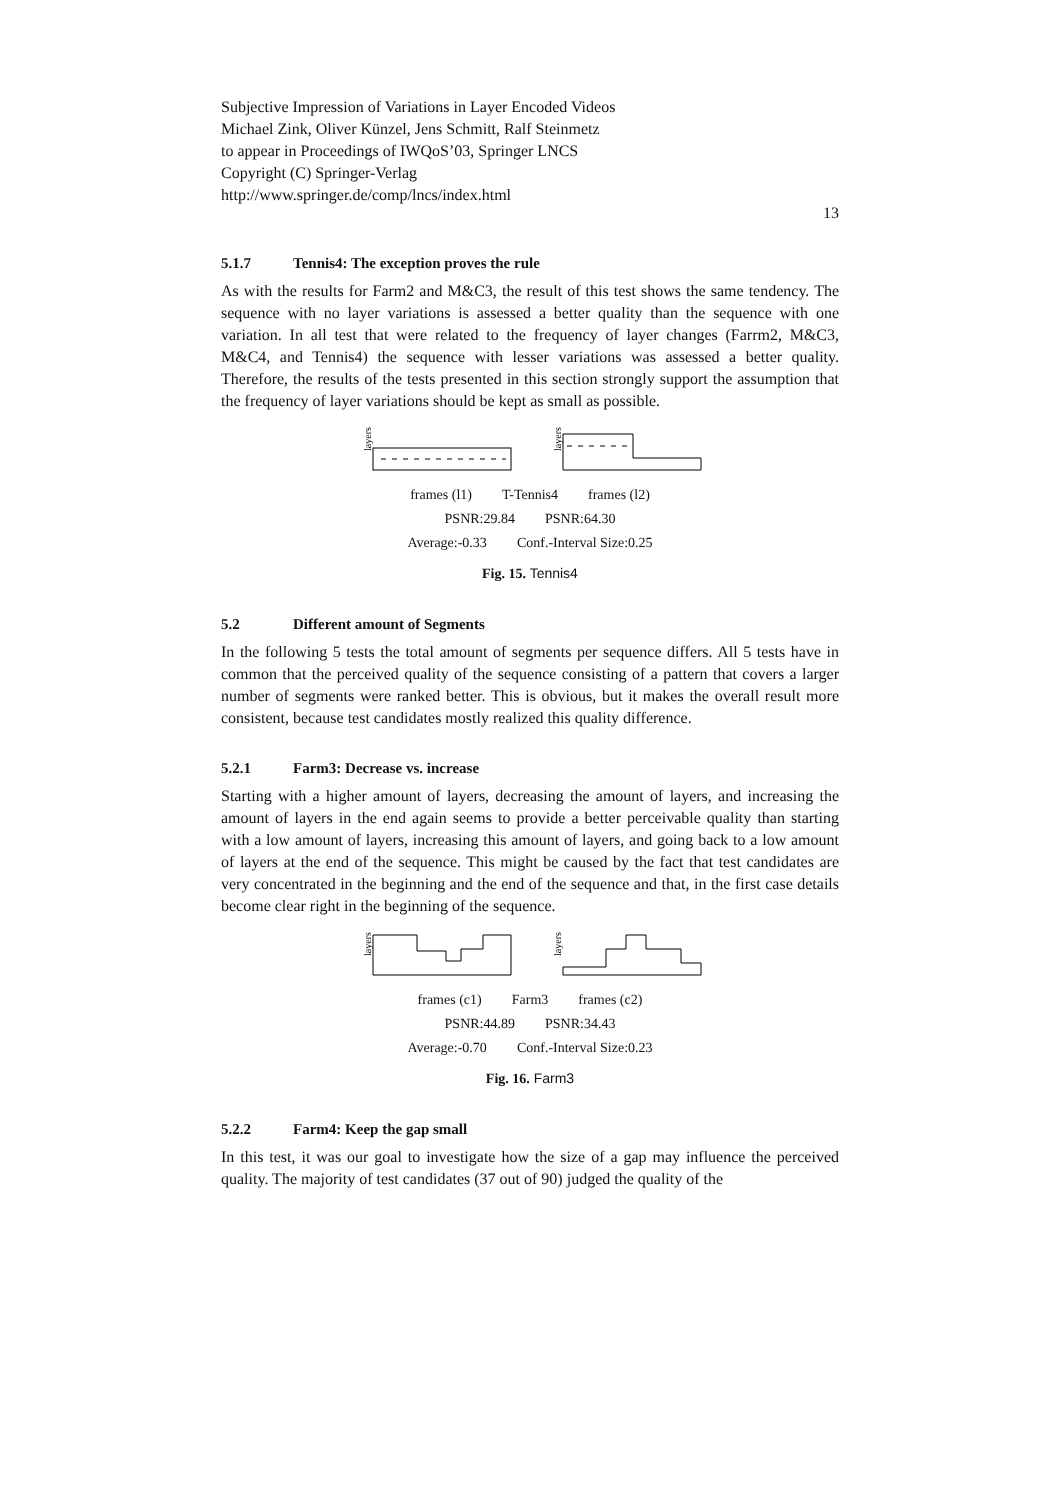Subjective Impression of Variations in Layer Encoded Videos
Michael Zink, Oliver Künzel, Jens Schmitt, Ralf Steinmetz
to appear in Proceedings of IWQoS’03, Springer LNCS
Copyright (C) Springer-Verlag
http://www.springer.de/comp/lncs/index.html
13
5.1.7 Tennis4: The exception proves the rule
As with the results for Farm2 and M&C3, the result of this test shows the same tendency. The sequence with no layer variations is assessed a better quality than the sequence with one variation. In all test that were related to the frequency of layer changes (Farrm2, M&C3, M&C4, and Tennis4) the sequence with lesser variations was assessed a better quality. Therefore, the results of the tests presented in this section strongly support the assumption that the frequency of layer variations should be kept as small as possible.
layers
layers
frames (l1) T-Tennis4 frames (l2)
PSNR:29.84 PSNR:64.30
Average:-0.33 Conf.-Interval Size:0.25
Fig. 15. Tennis4
5.2 Different amount of Segments
In the following 5 tests the total amount of segments per sequence differs. All 5 tests have in common that the perceived quality of the sequence consisting of a pattern that covers a larger number of segments were ranked better. This is obvious, but it makes the overall result more consistent, because test candidates mostly realized this quality difference.
5.2.1 Farm3: Decrease vs. increase
Starting with a higher amount of layers, decreasing the amount of layers, and increasing the amount of layers in the end again seems to provide a better perceivable quality than starting with a low amount of layers, increasing this amount of layers, and going back to a low amount of layers at the end of the sequence. This might be caused by the fact that test candidates are very concentrated in the beginning and the end of the sequence and that, in the first case details become clear right in the beginning of the sequence.
layers
layers
frames (c1) Farm3 frames (c2)
PSNR:44.89 PSNR:34.43
Average:-0.70 Conf.-Interval Size:0.23
Fig. 16. Farm3
5.2.2 Farm4: Keep the gap small
In this test, it was our goal to investigate how the size of a gap may influence the perceived quality. The majority of test candidates (37 out of 90) judged the quality of the